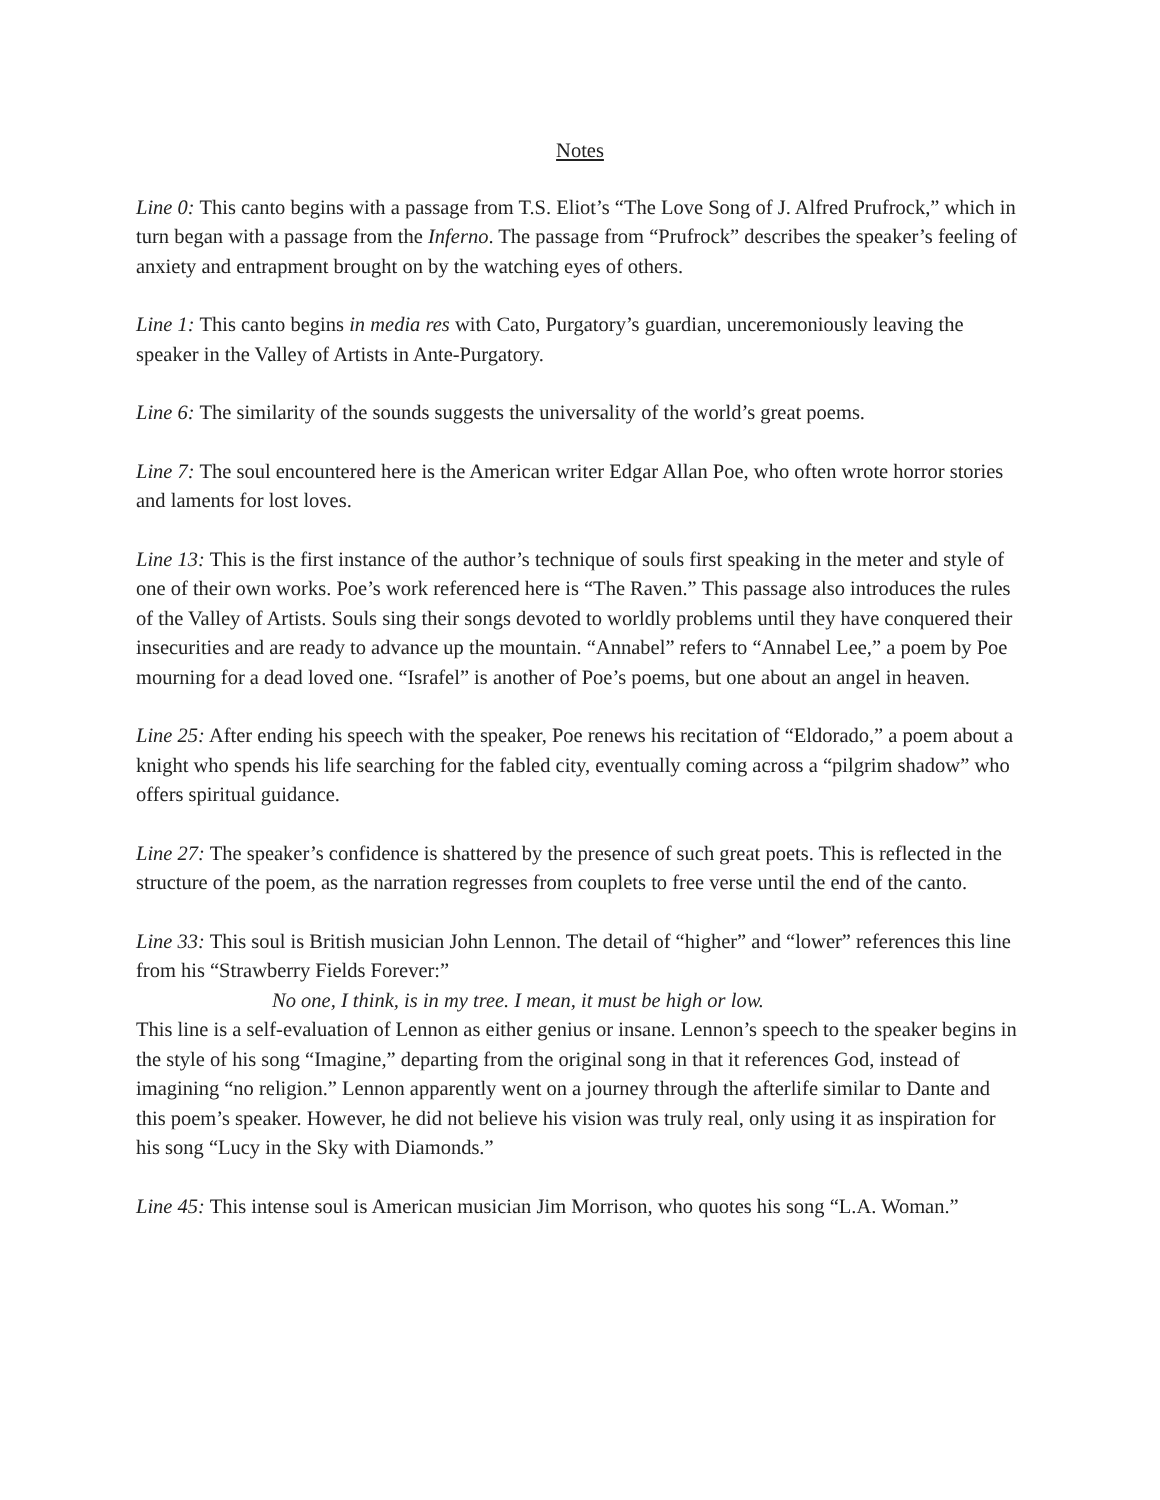Notes
Line 0: This canto begins with a passage from T.S. Eliot’s “The Love Song of J. Alfred Prufrock,” which in turn began with a passage from the Inferno. The passage from “Prufrock” describes the speaker’s feeling of anxiety and entrapment brought on by the watching eyes of others.
Line 1: This canto begins in media res with Cato, Purgatory’s guardian, unceremoniously leaving the speaker in the Valley of Artists in Ante-Purgatory.
Line 6: The similarity of the sounds suggests the universality of the world’s great poems.
Line 7: The soul encountered here is the American writer Edgar Allan Poe, who often wrote horror stories and laments for lost loves.
Line 13: This is the first instance of the author’s technique of souls first speaking in the meter and style of one of their own works. Poe’s work referenced here is “The Raven.” This passage also introduces the rules of the Valley of Artists. Souls sing their songs devoted to worldly problems until they have conquered their insecurities and are ready to advance up the mountain. “Annabel” refers to “Annabel Lee,” a poem by Poe mourning for a dead loved one. “Israfel” is another of Poe’s poems, but one about an angel in heaven.
Line 25: After ending his speech with the speaker, Poe renews his recitation of “Eldorado,” a poem about a knight who spends his life searching for the fabled city, eventually coming across a “pilgrim shadow” who offers spiritual guidance.
Line 27: The speaker’s confidence is shattered by the presence of such great poets. This is reflected in the structure of the poem, as the narration regresses from couplets to free verse until the end of the canto.
Line 33: This soul is British musician John Lennon. The detail of “higher” and “lower” references this line from his “Strawberry Fields Forever:”
No one, I think, is in my tree. I mean, it must be high or low.
This line is a self-evaluation of Lennon as either genius or insane. Lennon’s speech to the speaker begins in the style of his song “Imagine,” departing from the original song in that it references God, instead of imagining “no religion.” Lennon apparently went on a journey through the afterlife similar to Dante and this poem’s speaker. However, he did not believe his vision was truly real, only using it as inspiration for his song “Lucy in the Sky with Diamonds.”
Line 45: This intense soul is American musician Jim Morrison, who quotes his song “L.A. Woman.”